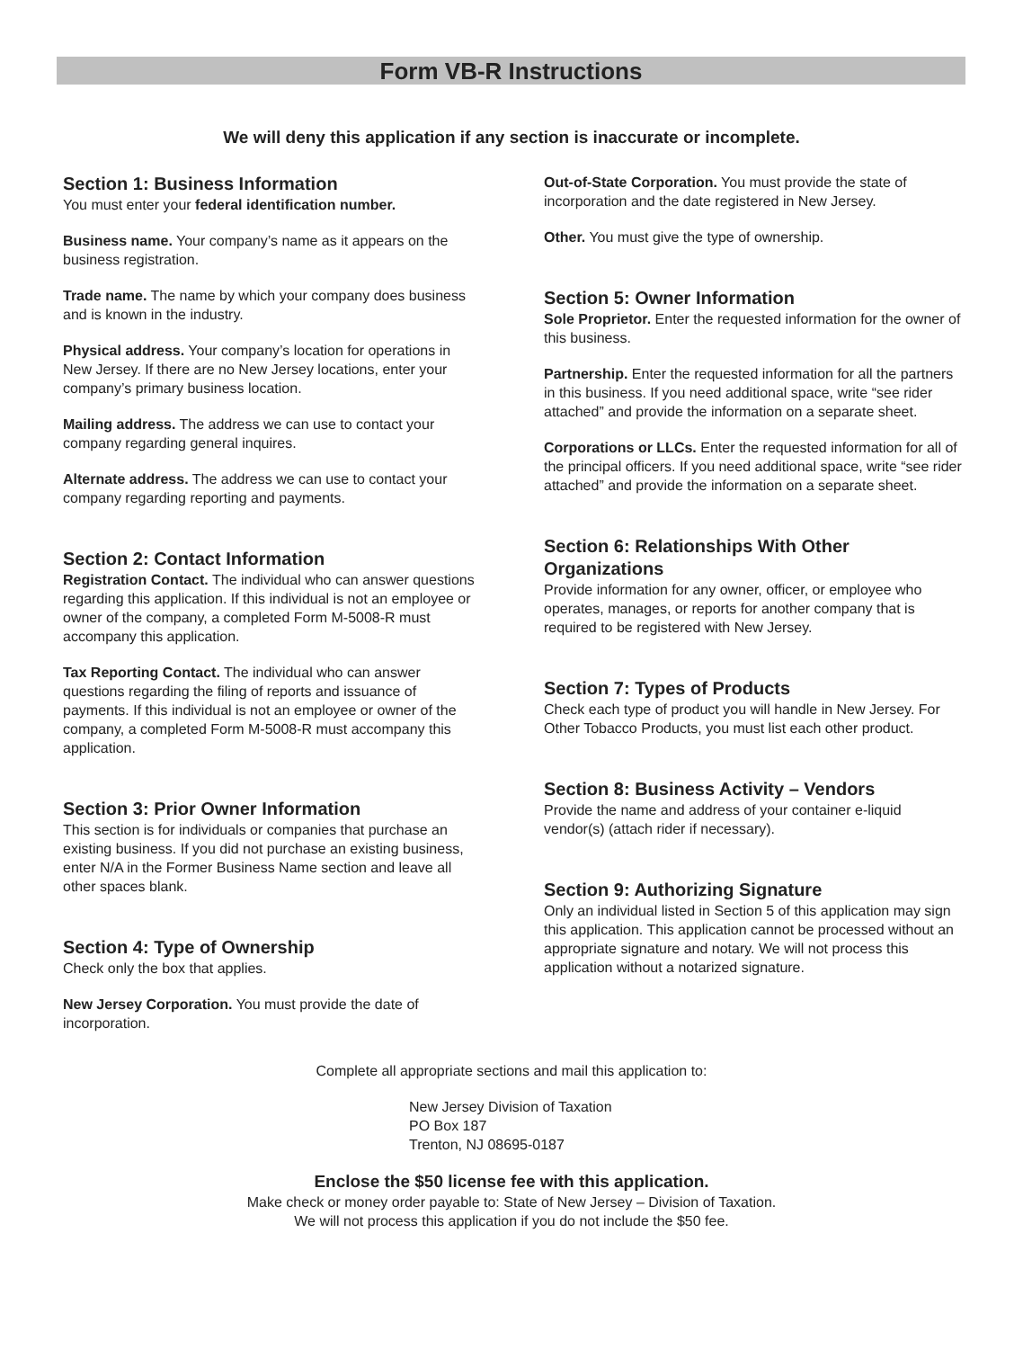Form VB-R Instructions
We will deny this application if any section is inaccurate or incomplete.
Section 1: Business Information
You must enter your federal identification number.
Business name. Your company’s name as it appears on the business registration.
Trade name. The name by which your company does business and is known in the industry.
Physical address. Your company’s location for operations in New Jersey. If there are no New Jersey locations, enter your company’s primary business location.
Mailing address. The address we can use to contact your company regarding general inquires.
Alternate address. The address we can use to contact your company regarding reporting and payments.
Section 2: Contact Information
Registration Contact. The individual who can answer questions regarding this application. If this individual is not an employee or owner of the company, a completed Form M-5008-R must accompany this application.
Tax Reporting Contact. The individual who can answer questions regarding the filing of reports and issuance of payments. If this individual is not an employee or owner of the company, a completed Form M-5008-R must accompany this application.
Section 3: Prior Owner Information
This section is for individuals or companies that purchase an existing business. If you did not purchase an existing business, enter N/A in the Former Business Name section and leave all other spaces blank.
Section 4: Type of Ownership
Check only the box that applies.
New Jersey Corporation. You must provide the date of incorporation.
Out-of-State Corporation. You must provide the state of incorporation and the date registered in New Jersey.
Other. You must give the type of ownership.
Section 5: Owner Information
Sole Proprietor. Enter the requested information for the owner of this business.
Partnership. Enter the requested information for all the partners in this business. If you need additional space, write “see rider attached” and provide the information on a separate sheet.
Corporations or LLCs. Enter the requested information for all of the principal officers. If you need additional space, write “see rider attached” and provide the information on a separate sheet.
Section 6: Relationships With Other Organizations
Provide information for any owner, officer, or employee who operates, manages, or reports for another company that is required to be registered with New Jersey.
Section 7: Types of Products
Check each type of product you will handle in New Jersey. For Other Tobacco Products, you must list each other product.
Section 8: Business Activity – Vendors
Provide the name and address of your container e-liquid vendor(s) (attach rider if necessary).
Section 9: Authorizing Signature
Only an individual listed in Section 5 of this application may sign this application. This application cannot be processed without an appropriate signature and notary. We will not process this application without a notarized signature.
Complete all appropriate sections and mail this application to:
New Jersey Division of Taxation
PO Box 187
Trenton, NJ 08695-0187
Enclose the $50 license fee with this application.
Make check or money order payable to: State of New Jersey – Division of Taxation.
We will not process this application if you do not include the $50 fee.